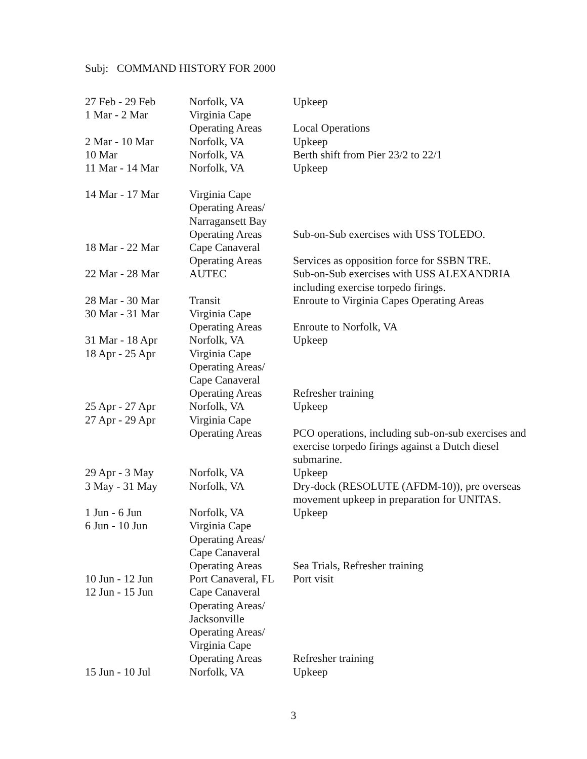Subj: COMMAND HISTORY FOR 2000
| 27 Feb - 29 Feb | Norfolk, VA | Upkeep |
| 1 Mar - 2 Mar | Virginia Cape Operating Areas | Local Operations |
| 2 Mar - 10 Mar | Norfolk, VA | Upkeep |
| 10 Mar | Norfolk, VA | Berth shift from Pier 23/2 to 22/1 |
| 11 Mar - 14 Mar | Norfolk, VA | Upkeep |
| 14 Mar - 17 Mar | Virginia Cape Operating Areas/ Narragansett Bay Operating Areas | Sub-on-Sub exercises with USS TOLEDO. |
| 18 Mar - 22 Mar | Cape Canaveral Operating Areas | Services as opposition force for SSBN TRE. |
| 22 Mar - 28 Mar | AUTEC | Sub-on-Sub exercises with USS ALEXANDRIA including exercise torpedo firings. |
| 28 Mar - 30 Mar | Transit | Enroute to Virginia Capes Operating Areas |
| 30 Mar - 31 Mar | Virginia Cape Operating Areas | Enroute to Norfolk, VA |
| 31 Mar - 18 Apr | Norfolk, VA | Upkeep |
| 18 Apr - 25 Apr | Virginia Cape Operating Areas/ Cape Canaveral Operating Areas | Refresher training |
| 25 Apr - 27 Apr | Norfolk, VA | Upkeep |
| 27 Apr - 29 Apr | Virginia Cape Operating Areas | PCO operations, including sub-on-sub exercises and exercise torpedo firings against a Dutch diesel submarine. |
| 29 Apr - 3 May | Norfolk, VA | Upkeep |
| 3 May - 31 May | Norfolk, VA | Dry-dock (RESOLUTE (AFDM-10)), pre overseas movement upkeep in preparation for UNITAS. |
| 1 Jun - 6 Jun | Norfolk, VA | Upkeep |
| 6 Jun - 10 Jun | Virginia Cape Operating Areas/ Cape Canaveral Operating Areas | Sea Trials, Refresher training |
| 10 Jun - 12 Jun | Port Canaveral, FL | Port visit |
| 12 Jun - 15 Jun | Cape Canaveral Operating Areas/ Jacksonville Operating Areas/ Virginia Cape Operating Areas | Refresher training |
| 15 Jun - 10 Jul | Norfolk, VA | Upkeep |
3